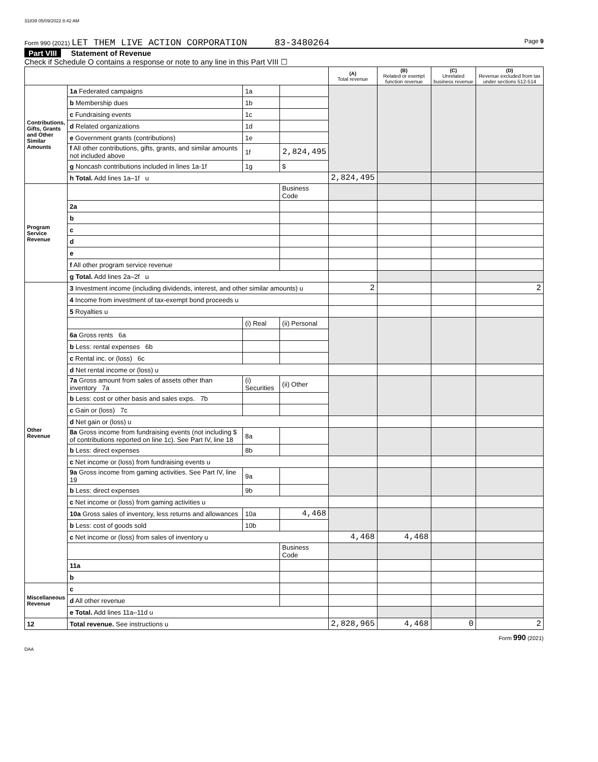31839 05/09/2022 8:42 AM
Form 990 (2021) LET THEM LIVE ACTION CORPORATION 83-3480264 Page 9
Part VIII Statement of Revenue
Check if Schedule O contains a response or note to any line in this Part VIII ☐
| | | | | (A) Total revenue | (B) Related or exempt function revenue | (C) Unrelated business revenue | (D) Revenue excluded from tax under sections 512-514 |
| --- | --- | --- | --- | --- | --- | --- | --- |
| Contributions, Gifts, Grants and Other Similar Amounts | 1a Federated campaigns | 1a | | | | | |
| | b Membership dues | 1b | | | | | |
| | c Fundraising events | 1c | | | | | |
| | d Related organizations | 1d | | | | | |
| | e Government grants (contributions) | 1e | | | | | |
| | f All other contributions, gifts, grants, and similar amounts not included above | 1f | 2,824,495 | | | | |
| | g Noncash contributions included in lines 1a-1f | 1g | $ | | | | |
| | h Total. Add lines 1a–1f u | | | 2,824,495 | | | |
| Program Service Revenue | | | Business Code | | | | |
| | 2a | | | | | | |
| | b | | | | | | |
| | c | | | | | | |
| | d | | | | | | |
| | e | | | | | | |
| | f All other program service revenue | | | | | | |
| | g Total. Add lines 2a–2f u | | | | | | |
| Other Revenue | 3 Investment income (including dividends, interest, and other similar amounts) u | | | 2 | | | 2 |
| | 4 Income from investment of tax-exempt bond proceeds u | | | | | | |
| | 5 Royalties u | | | | | | |
| | | (i) Real | (ii) Personal | | | | |
| | 6a Gross rents 6a | | | | | | |
| | b Less: rental expenses 6b | | | | | | |
| | c Rental inc. or (loss) 6c | | | | | | |
| | d Net rental income or (loss) u | | | | | | |
| | 7a Gross amount from sales of assets other than inventory 7a | (i) Securities | (ii) Other | | | | |
| | b Less: cost or other basis and sales exps. 7b | | | | | | |
| | c Gain or (loss) 7c | | | | | | |
| | d Net gain or (loss) u | | | | | | |
| | 8a Gross income from fundraising events (not including $ of contributions reported on line 1c). See Part IV, line 18 | 8a | | | | | |
| | b Less: direct expenses | 8b | | | | | |
| | c Net income or (loss) from fundraising events u | | | | | | |
| | 9a Gross income from gaming activities. See Part IV, line 19 | 9a | | | | | |
| | b Less: direct expenses | 9b | | | | | |
| | c Net income or (loss) from gaming activities u | | | | | | |
| | 10a Gross sales of inventory, less returns and allowances | 10a | 4,468 | | | | |
| | b Less: cost of goods sold | 10b | | | | | |
| | c Net income or (loss) from sales of inventory u | | | 4,468 | 4,468 | | |
| | | | Business Code | | | | |
| | 11a | | | | | | |
| | b | | | | | | |
| Miscellaneous Revenue | c | | | | | | |
| | d All other revenue | | | | | | |
| | e Total. Add lines 11a–11d u | | | | | | |
| 12 | Total revenue. See instructions u | | | 2,828,965 | 4,468 | 0 | 2 |
Form 990 (2021)
DAA